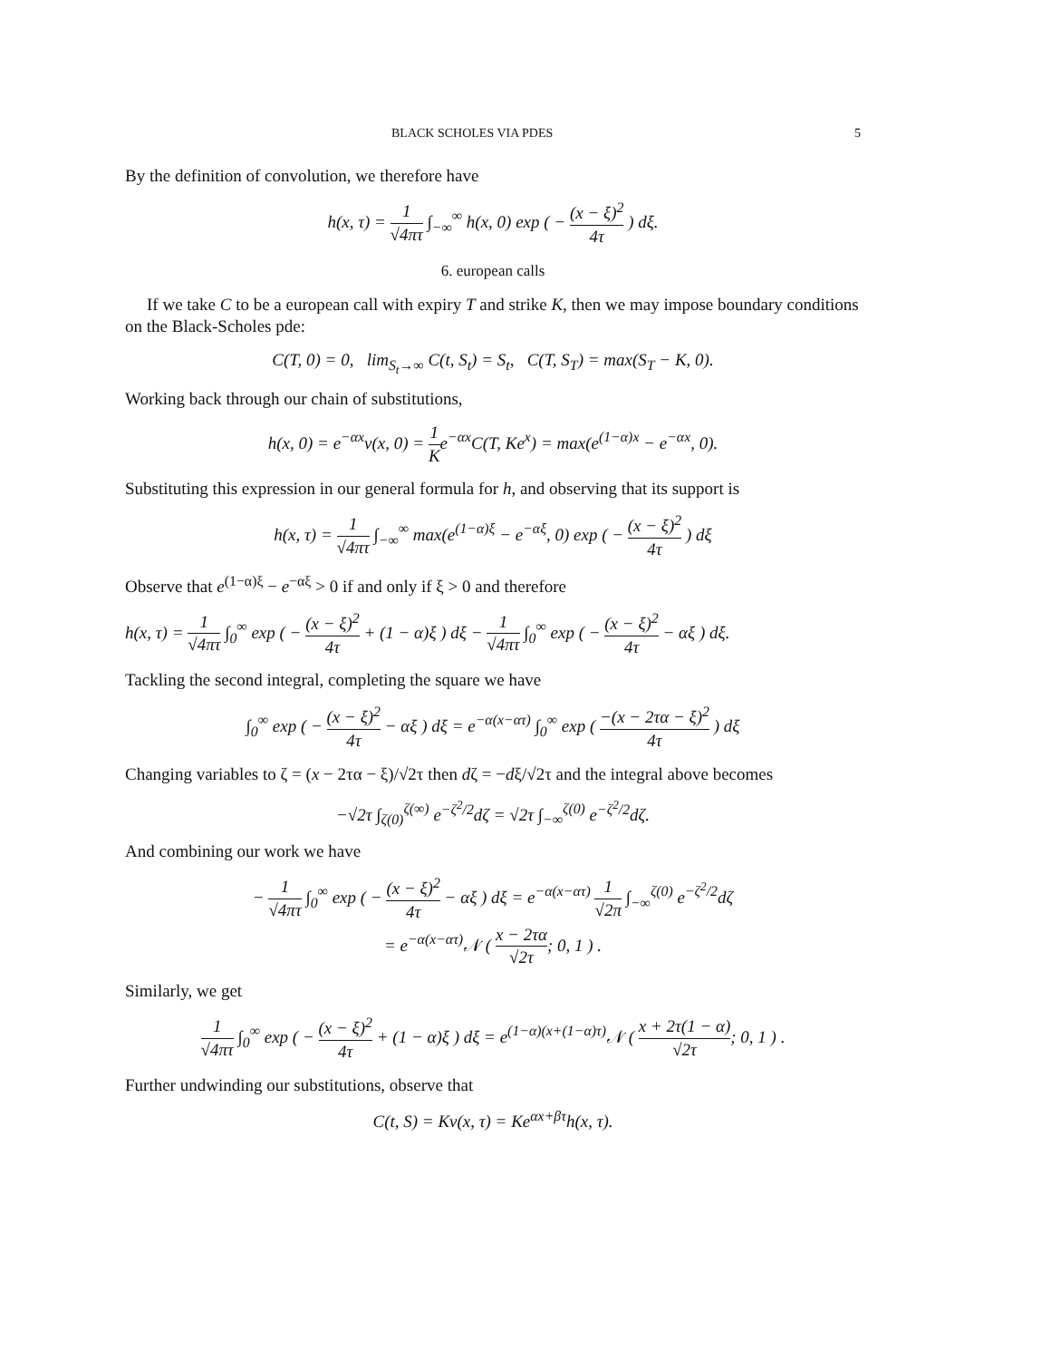BLACK SCHOLES VIA PDES 5
By the definition of convolution, we therefore have
h(x, τ) = 1 √4πτ ∫<sub>−∞</sub><sup>∞</sup> h(x, 0) exp ( − (x − ξ)<sup>2</sup> 4τ ) dξ.
6. european calls
If we take C to be a european call with expiry T and strike K, then we may impose boundary conditions on the Black-Scholes pde:
C(T, 0) = 0, lim<sub>S<sub>t</sub>→∞</sub> C(t, S<sub>t</sub>) = S<sub>t</sub>, C(T, S<sub>T</sub>) = max(S<sub>T</sub> − K, 0).
Working back through our chain of substitutions,
h(x, 0) = e<sup>−αx</sup>v(x, 0) = 1 Ke<sup>−αx</sup>C(T, Ke<sup>x</sup>) = max(e<sup>(1−α)x</sup> − e<sup>−αx</sup>, 0).
Substituting this expression in our general formula for h, and observing that its support is
h(x, τ) = 1 √4πτ ∫<sub>−∞</sub><sup>∞</sup> max(e<sup>(1−α)ξ</sup> − e<sup>−αξ</sup>, 0) exp ( − (x − ξ)<sup>2</sup> 4τ ) dξ
Observe that e<sup>(1−α)ξ</sup> − e<sup>−αξ</sup> > 0 if and only if ξ > 0 and therefore
h(x, τ) = 1 √4πτ ∫<sub>0</sub><sup>∞</sup> exp ( − (x − ξ)<sup>2</sup> 4τ + (1 − α)ξ ) dξ − 1 √4πτ ∫<sub>0</sub><sup>∞</sup> exp ( − (x − ξ)<sup>2</sup> 4τ − αξ ) dξ.
Tackling the second integral, completing the square we have
∫<sub>0</sub><sup>∞</sup> exp ( − (x − ξ)<sup>2</sup> 4τ − αξ ) dξ = e<sup>−α(x−ατ)</sup> ∫<sub>0</sub><sup>∞</sup> exp ( −(x − 2τα − ξ)<sup>2</sup> 4τ ) dξ
Changing variables to ζ = (x − 2τα − ξ)/√2τ then dζ = −dξ/√2τ and the integral above becomes
−√2τ ∫<sub>ζ(0)</sub><sup>ζ(∞)</sup> e<sup>−ζ<sup>2</sup>/2</sup>dζ = √2τ ∫<sub>−∞</sub><sup>ζ(0)</sup> e<sup>−ζ<sup>2</sup>/2</sup>dζ.
And combining our work we have
− 1 √4πτ ∫<sub>0</sub><sup>∞</sup> exp ( − (x − ξ)<sup>2</sup> 4τ − αξ ) dξ = e<sup>−α(x−ατ)</sup> 1 √2π ∫<sub>−∞</sub><sup>ζ(0)</sup> e<sup>−ζ<sup>2</sup>/2</sup>dζ
= e<sup>−α(x−ατ)</sup>𝒩 ( x − 2τα √2τ; 0, 1 ) .
Similarly, we get
1 √4πτ ∫<sub>0</sub><sup>∞</sup> exp ( − (x − ξ)<sup>2</sup> 4τ + (1 − α)ξ ) dξ = e<sup>(1−α)(x+(1−α)τ)</sup>𝒩 ( x + 2τ(1 − α) √2τ; 0, 1 ) .
Further undwinding our substitutions, observe that
C(t, S) = Kv(x, τ) = Ke<sup>αx+βτ</sup>h(x, τ).